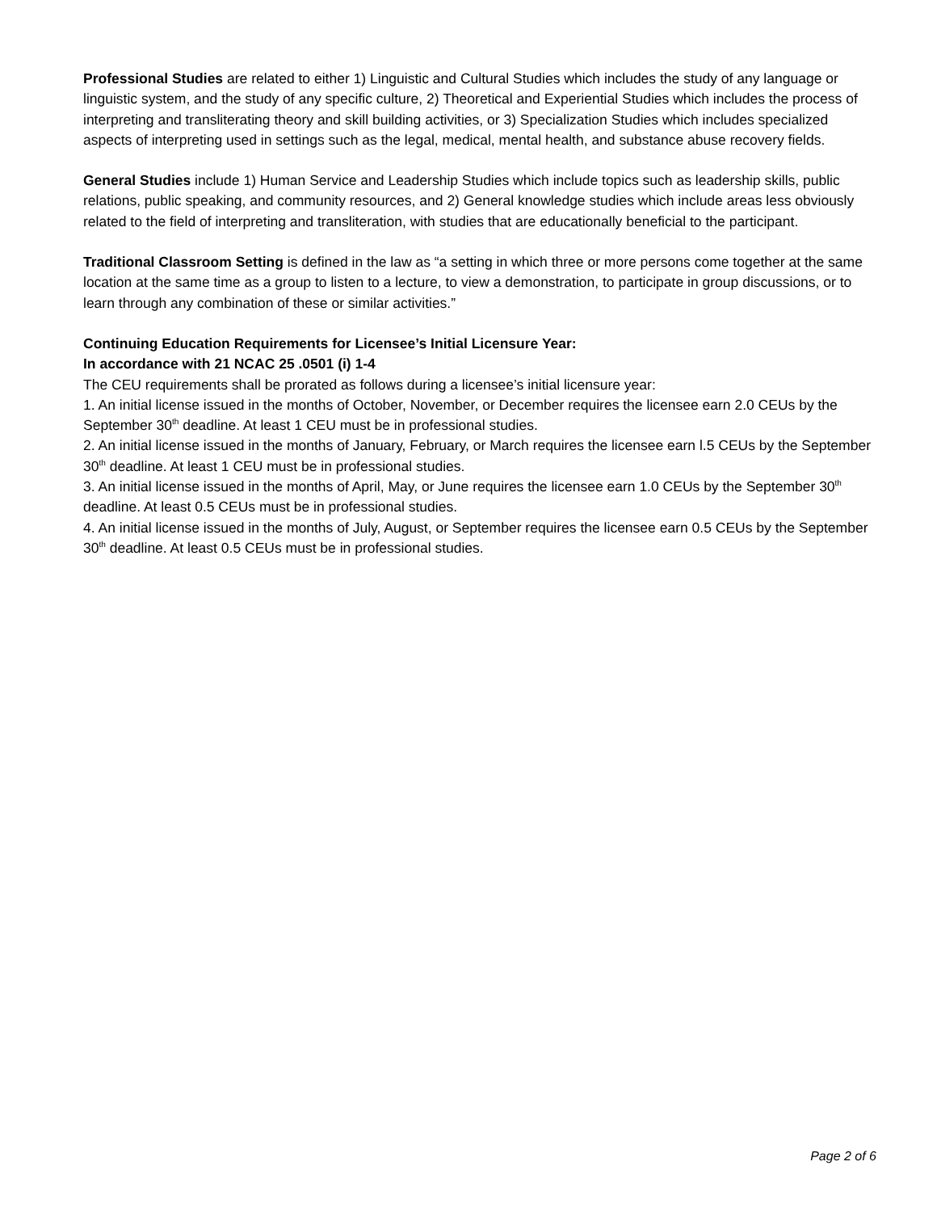Professional Studies are related to either 1) Linguistic and Cultural Studies which includes the study of any language or linguistic system, and the study of any specific culture, 2) Theoretical and Experiential Studies which includes the process of interpreting and transliterating theory and skill building activities, or 3) Specialization Studies which includes specialized aspects of interpreting used in settings such as the legal, medical, mental health, and substance abuse recovery fields.
General Studies include 1) Human Service and Leadership Studies which include topics such as leadership skills, public relations, public speaking, and community resources, and 2) General knowledge studies which include areas less obviously related to the field of interpreting and transliteration, with studies that are educationally beneficial to the participant.
Traditional Classroom Setting is defined in the law as “a setting in which three or more persons come together at the same location at the same time as a group to listen to a lecture, to view a demonstration, to participate in group discussions, or to learn through any combination of these or similar activities.”
Continuing Education Requirements for Licensee’s Initial Licensure Year:
In accordance with 21 NCAC 25 .0501 (i) 1-4
The CEU requirements shall be prorated as follows during a licensee’s initial licensure year:
1. An initial license issued in the months of October, November, or December requires the licensee earn 2.0 CEUs by the September 30<sup>th</sup> deadline. At least 1 CEU must be in professional studies.
2. An initial license issued in the months of January, February, or March requires the licensee earn l.5 CEUs by the September 30<sup>th</sup> deadline. At least 1 CEU must be in professional studies.
3. An initial license issued in the months of April, May, or June requires the licensee earn 1.0 CEUs by the September 30<sup>th</sup> deadline. At least 0.5 CEUs must be in professional studies.
4. An initial license issued in the months of July, August, or September requires the licensee earn 0.5 CEUs by the September 30<sup>th</sup> deadline. At least 0.5 CEUs must be in professional studies.
Page 2 of 6